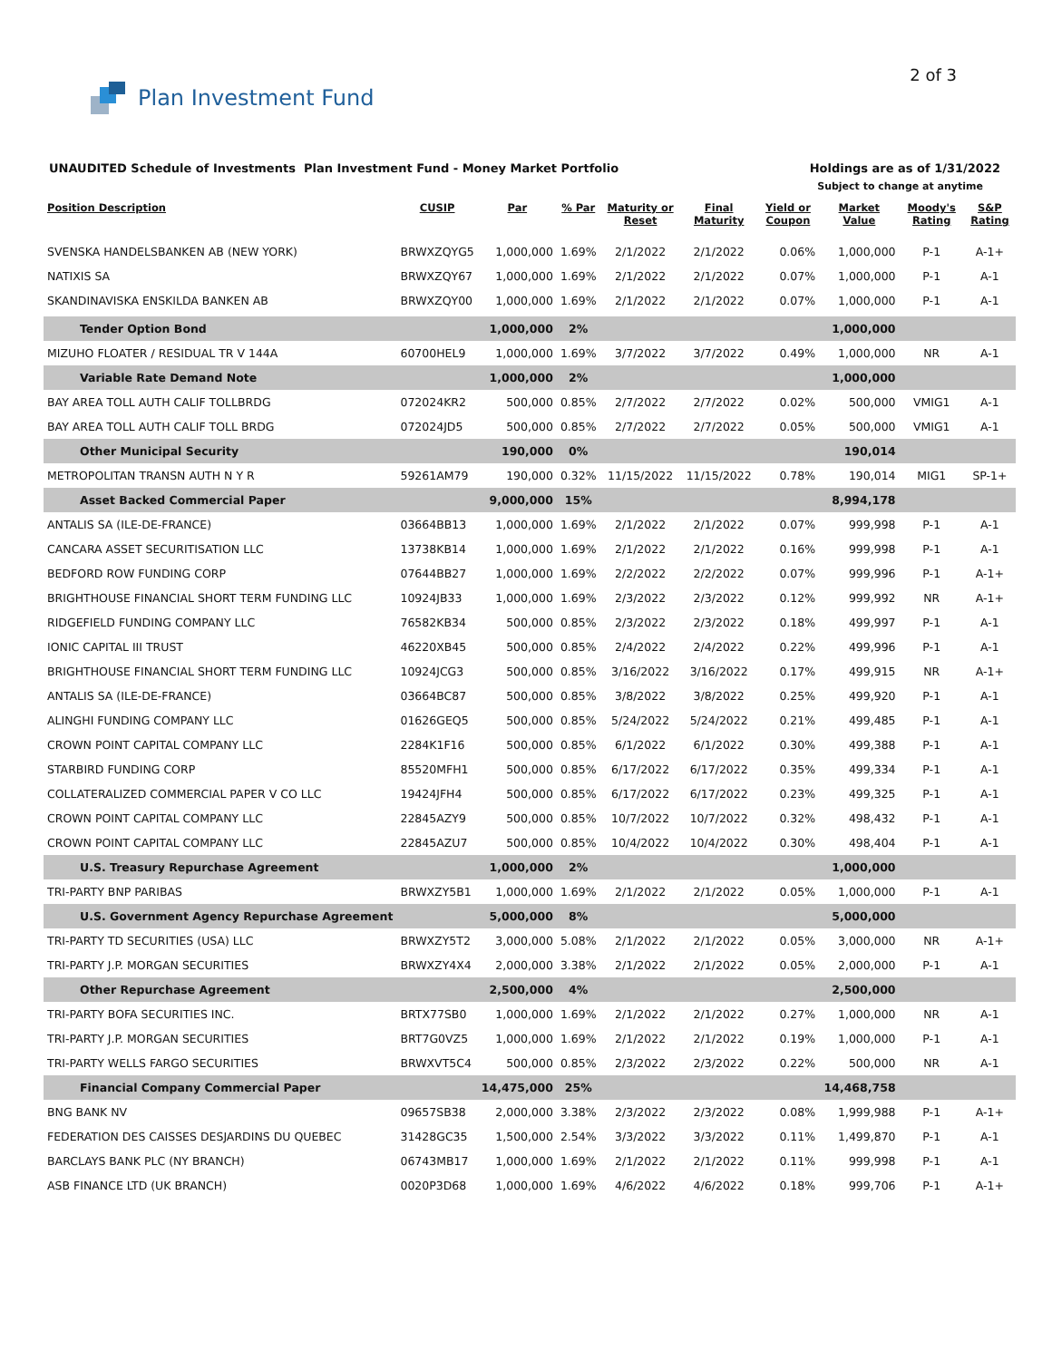Plan Investment Fund
2 of 3
UNAUDITED Schedule of Investments Plan Investment Fund - Money Market Portfolio
Holdings are as of 1/31/2022
Subject to change at anytime
| Position Description | CUSIP | Par | % Par | Maturity or Reset | Final Maturity | Yield or Coupon | Market Value | Moody's Rating | S&P Rating |
| --- | --- | --- | --- | --- | --- | --- | --- | --- | --- |
| SVENSKA HANDELSBANKEN AB (NEW YORK) | BRWXZQYG5 | 1,000,000 | 1.69% | 2/1/2022 | 2/1/2022 | 0.06% | 1,000,000 | P-1 | A-1+ |
| NATIXIS SA | BRWXZQY67 | 1,000,000 | 1.69% | 2/1/2022 | 2/1/2022 | 0.07% | 1,000,000 | P-1 | A-1 |
| SKANDINAVISKA ENSKILDA BANKEN AB | BRWXZQY00 | 1,000,000 | 1.69% | 2/1/2022 | 2/1/2022 | 0.07% | 1,000,000 | P-1 | A-1 |
| Tender Option Bond | | 1,000,000 | 2% | | | | 1,000,000 | | |
| MIZUHO FLOATER / RESIDUAL TR V 144A | 60700HEL9 | 1,000,000 | 1.69% | 3/7/2022 | 3/7/2022 | 0.49% | 1,000,000 | NR | A-1 |
| Variable Rate Demand Note | | 1,000,000 | 2% | | | | 1,000,000 | | |
| BAY AREA TOLL AUTH CALIF TOLLBRDG | 072024KR2 | 500,000 | 0.85% | 2/7/2022 | 2/7/2022 | 0.02% | 500,000 | VMIG1 | A-1 |
| BAY AREA TOLL AUTH CALIF TOLL BRDG | 072024JD5 | 500,000 | 0.85% | 2/7/2022 | 2/7/2022 | 0.05% | 500,000 | VMIG1 | A-1 |
| Other Municipal Security | | 190,000 | 0% | | | | 190,014 | | |
| METROPOLITAN TRANSN AUTH N Y R | 59261AM79 | 190,000 | 0.32% | 11/15/2022 | 11/15/2022 | 0.78% | 190,014 | MIG1 | SP-1+ |
| Asset Backed Commercial Paper | | 9,000,000 | 15% | | | | 8,994,178 | | |
| ANTALIS SA (ILE-DE-FRANCE) | 03664BB13 | 1,000,000 | 1.69% | 2/1/2022 | 2/1/2022 | 0.07% | 999,998 | P-1 | A-1 |
| CANCARA ASSET SECURITISATION LLC | 13738KB14 | 1,000,000 | 1.69% | 2/1/2022 | 2/1/2022 | 0.16% | 999,998 | P-1 | A-1 |
| BEDFORD ROW FUNDING CORP | 07644BB27 | 1,000,000 | 1.69% | 2/2/2022 | 2/2/2022 | 0.07% | 999,996 | P-1 | A-1+ |
| BRIGHTHOUSE FINANCIAL SHORT TERM FUNDING LLC | 10924JB33 | 1,000,000 | 1.69% | 2/3/2022 | 2/3/2022 | 0.12% | 999,992 | NR | A-1+ |
| RIDGEFIELD FUNDING COMPANY LLC | 76582KB34 | 500,000 | 0.85% | 2/3/2022 | 2/3/2022 | 0.18% | 499,997 | P-1 | A-1 |
| IONIC CAPITAL III TRUST | 46220XB45 | 500,000 | 0.85% | 2/4/2022 | 2/4/2022 | 0.22% | 499,996 | P-1 | A-1 |
| BRIGHTHOUSE FINANCIAL SHORT TERM FUNDING LLC | 10924JCG3 | 500,000 | 0.85% | 3/16/2022 | 3/16/2022 | 0.17% | 499,915 | NR | A-1+ |
| ANTALIS SA (ILE-DE-FRANCE) | 03664BC87 | 500,000 | 0.85% | 3/8/2022 | 3/8/2022 | 0.25% | 499,920 | P-1 | A-1 |
| ALINGHI FUNDING COMPANY LLC | 01626GEQ5 | 500,000 | 0.85% | 5/24/2022 | 5/24/2022 | 0.21% | 499,485 | P-1 | A-1 |
| CROWN POINT CAPITAL COMPANY LLC | 2284K1F16 | 500,000 | 0.85% | 6/1/2022 | 6/1/2022 | 0.30% | 499,388 | P-1 | A-1 |
| STARBIRD FUNDING CORP | 85520MFH1 | 500,000 | 0.85% | 6/17/2022 | 6/17/2022 | 0.35% | 499,334 | P-1 | A-1 |
| COLLATERALIZED COMMERCIAL PAPER V CO LLC | 19424JFH4 | 500,000 | 0.85% | 6/17/2022 | 6/17/2022 | 0.23% | 499,325 | P-1 | A-1 |
| CROWN POINT CAPITAL COMPANY LLC | 22845AZY9 | 500,000 | 0.85% | 10/7/2022 | 10/7/2022 | 0.32% | 498,432 | P-1 | A-1 |
| CROWN POINT CAPITAL COMPANY LLC | 22845AZU7 | 500,000 | 0.85% | 10/4/2022 | 10/4/2022 | 0.30% | 498,404 | P-1 | A-1 |
| U.S. Treasury Repurchase Agreement | | 1,000,000 | 2% | | | | 1,000,000 | | |
| TRI-PARTY BNP PARIBAS | BRWXZY5B1 | 1,000,000 | 1.69% | 2/1/2022 | 2/1/2022 | 0.05% | 1,000,000 | P-1 | A-1 |
| U.S. Government Agency Repurchase Agreement | | 5,000,000 | 8% | | | | 5,000,000 | | |
| TRI-PARTY TD SECURITIES (USA) LLC | BRWXZY5T2 | 3,000,000 | 5.08% | 2/1/2022 | 2/1/2022 | 0.05% | 3,000,000 | NR | A-1+ |
| TRI-PARTY J.P. MORGAN SECURITIES | BRWXZY4X4 | 2,000,000 | 3.38% | 2/1/2022 | 2/1/2022 | 0.05% | 2,000,000 | P-1 | A-1 |
| Other Repurchase Agreement | | 2,500,000 | 4% | | | | 2,500,000 | | |
| TRI-PARTY BOFA SECURITIES INC. | BRTX77SB0 | 1,000,000 | 1.69% | 2/1/2022 | 2/1/2022 | 0.27% | 1,000,000 | NR | A-1 |
| TRI-PARTY J.P. MORGAN SECURITIES | BRT7G0VZ5 | 1,000,000 | 1.69% | 2/1/2022 | 2/1/2022 | 0.19% | 1,000,000 | P-1 | A-1 |
| TRI-PARTY WELLS FARGO SECURITIES | BRWXVT5C4 | 500,000 | 0.85% | 2/3/2022 | 2/3/2022 | 0.22% | 500,000 | NR | A-1 |
| Financial Company Commercial Paper | | 14,475,000 | 25% | | | | 14,468,758 | | |
| BNG BANK NV | 09657SB38 | 2,000,000 | 3.38% | 2/3/2022 | 2/3/2022 | 0.08% | 1,999,988 | P-1 | A-1+ |
| FEDERATION DES CAISSES DESJARDINS DU QUEBEC | 31428GC35 | 1,500,000 | 2.54% | 3/3/2022 | 3/3/2022 | 0.11% | 1,499,870 | P-1 | A-1 |
| BARCLAYS BANK PLC (NY BRANCH) | 06743MB17 | 1,000,000 | 1.69% | 2/1/2022 | 2/1/2022 | 0.11% | 999,998 | P-1 | A-1 |
| ASB FINANCE LTD (UK BRANCH) | 0020P3D68 | 1,000,000 | 1.69% | 4/6/2022 | 4/6/2022 | 0.18% | 999,706 | P-1 | A-1+ |